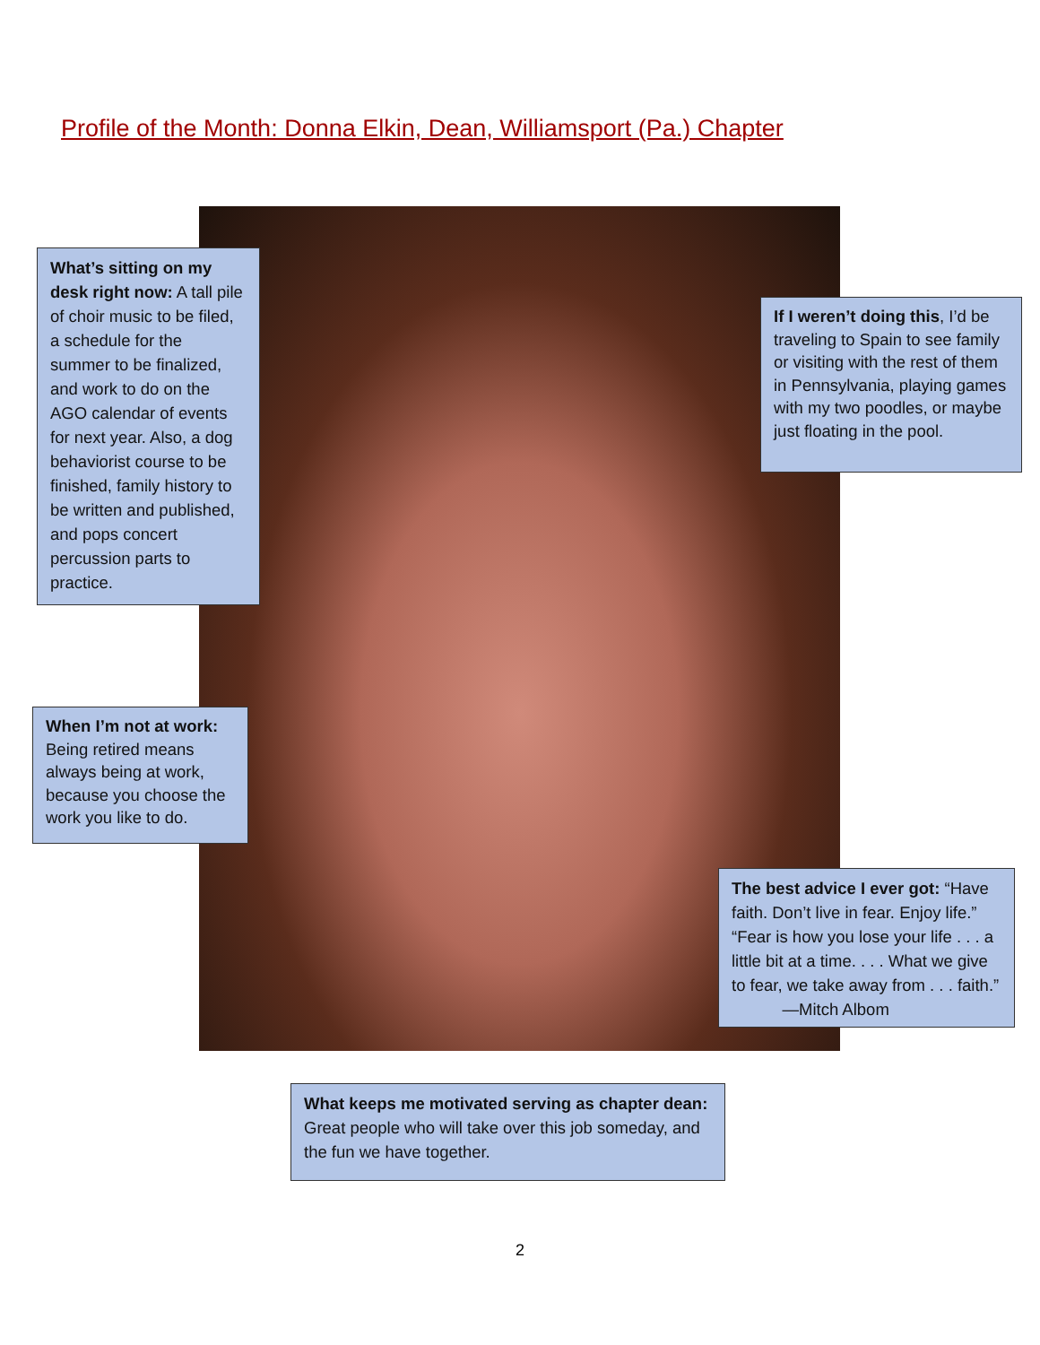Profile of the Month: Donna Elkin, Dean, Williamsport (Pa.) Chapter
What’s sitting on my desk right now: A tall pile of choir music to be filed, a schedule for the summer to be finalized, and work to do on the AGO calendar of events for next year. Also, a dog behaviorist course to be finished, family history to be written and published, and pops concert percussion parts to practice.
If I weren’t doing this, I’d be traveling to Spain to see family or visiting with the rest of them in Pennsylvania, playing games with my two poodles, or maybe just floating in the pool.
When I’m not at work: Being retired means always being at work, because you choose the work you like to do.
The best advice I ever got: “Have faith. Don’t live in fear. Enjoy life.” “Fear is how you lose your life . . . a little bit at a time. . . . What we give to fear, we take away from . . . faith.” —Mitch Albom
What keeps me motivated serving as chapter dean: Great people who will take over this job someday, and the fun we have together.
2